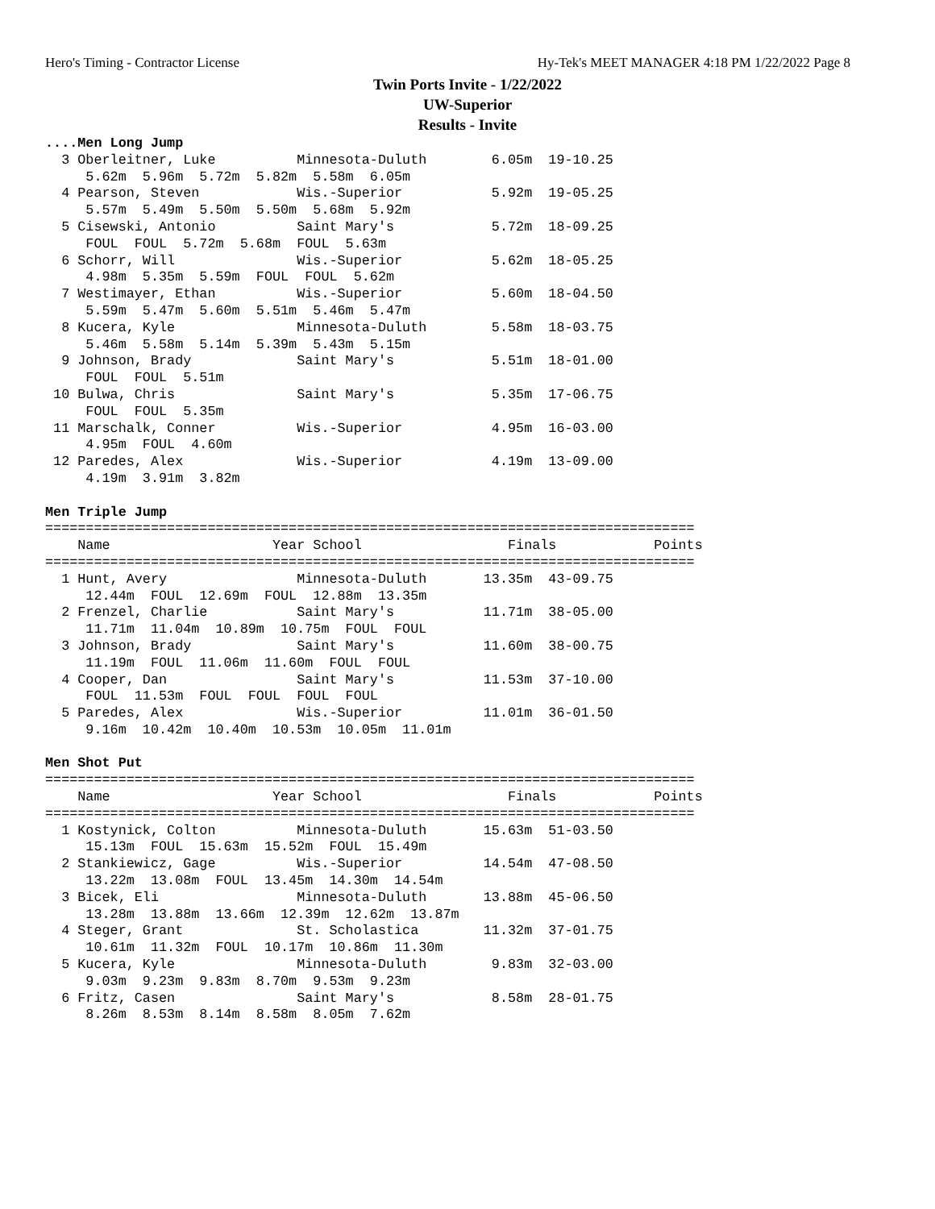Hero's Timing - Contractor License Hy-Tek's MEET MANAGER 4:18 PM 1/22/2022 Page 8
Twin Ports Invite - 1/22/2022
UW-Superior
Results - Invite
....Men Long Jump
  3 Oberleitner, Luke          Minnesota-Duluth        6.05m  19-10.25
     5.62m  5.96m  5.72m  5.82m  5.58m  6.05m
  4 Pearson, Steven            Wis.-Superior           5.92m  19-05.25
     5.57m  5.49m  5.50m  5.50m  5.68m  5.92m
  5 Cisewski, Antonio          Saint Mary's            5.72m  18-09.25
     FOUL  FOUL  5.72m  5.68m  FOUL  5.63m
  6 Schorr, Will               Wis.-Superior           5.62m  18-05.25
     4.98m  5.35m  5.59m  FOUL  FOUL  5.62m
  7 Westimayer, Ethan          Wis.-Superior           5.60m  18-04.50
     5.59m  5.47m  5.60m  5.51m  5.46m  5.47m
  8 Kucera, Kyle               Minnesota-Duluth        5.58m  18-03.75
     5.46m  5.58m  5.14m  5.39m  5.43m  5.15m
  9 Johnson, Brady             Saint Mary's            5.51m  18-01.00
     FOUL  FOUL  5.51m
 10 Bulwa, Chris               Saint Mary's            5.35m  17-06.75
     FOUL  FOUL  5.35m
 11 Marschalk, Conner          Wis.-Superior           4.95m  16-03.00
     4.95m  FOUL  4.60m
 12 Paredes, Alex              Wis.-Superior           4.19m  13-09.00
     4.19m  3.91m  3.82m
 
Men Triple Jump
================================================================================
    Name                    Year School                  Finals            Points
================================================================================
  1 Hunt, Avery                Minnesota-Duluth       13.35m  43-09.75
     12.44m  FOUL  12.69m  FOUL  12.88m  13.35m
  2 Frenzel, Charlie           Saint Mary's           11.71m  38-05.00
     11.71m  11.04m  10.89m  10.75m  FOUL  FOUL
  3 Johnson, Brady             Saint Mary's           11.60m  38-00.75
     11.19m  FOUL  11.06m  11.60m  FOUL  FOUL
  4 Cooper, Dan                Saint Mary's           11.53m  37-10.00
     FOUL  11.53m  FOUL  FOUL  FOUL  FOUL
  5 Paredes, Alex              Wis.-Superior          11.01m  36-01.50
     9.16m  10.42m  10.40m  10.53m  10.05m  11.01m
 
Men Shot Put
================================================================================
    Name                    Year School                  Finals            Points
================================================================================
  1 Kostynick, Colton          Minnesota-Duluth       15.63m  51-03.50
     15.13m  FOUL  15.63m  15.52m  FOUL  15.49m
  2 Stankiewicz, Gage          Wis.-Superior          14.54m  47-08.50
     13.22m  13.08m  FOUL  13.45m  14.30m  14.54m
  3 Bicek, Eli                 Minnesota-Duluth       13.88m  45-06.50
     13.28m  13.88m  13.66m  12.39m  12.62m  13.87m
  4 Steger, Grant              St. Scholastica        11.32m  37-01.75
     10.61m  11.32m  FOUL  10.17m  10.86m  11.30m
  5 Kucera, Kyle               Minnesota-Duluth        9.83m  32-03.00
     9.03m  9.23m  9.83m  8.70m  9.53m  9.23m
  6 Fritz, Casen               Saint Mary's            8.58m  28-01.75
     8.26m  8.53m  8.14m  8.58m  8.05m  7.62m